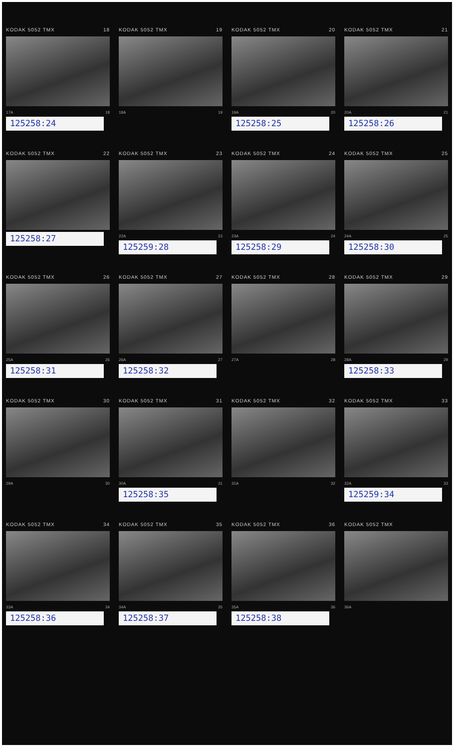KODAK 5052 TMX 18
17A 18
125258:24
KODAK 5052 TMX 19
18A 19
KODAK 5052 TMX 20
19A 20
125258:25
KODAK 5052 TMX 21
20A 21
125258:26
KODAK 5052 TMX 22
125258:27
KODAK 5052 TMX 23
22A 23
125259:28
KODAK 5052 TMX 24
23A 24
125258:29
KODAK 5052 TMX 25
24A 25
125258:30
KODAK 5052 TMX 26
25A 26
125258:31
KODAK 5052 TMX 27
26A 27
125258:32
KODAK 5052 TMX 28
27A 28
KODAK 5052 TMX 29
28A 29
125258:33
KODAK 5052 TMX 30
29A 30
KODAK 5052 TMX 31
30A 31
125258:35
KODAK 5052 TMX 32
31A 32
KODAK 5052 TMX 33
32A 33
125259:34
KODAK 5052 TMX 34
33A 34
125258:36
KODAK 5052 TMX 35
34A 35
125258:37
KODAK 5052 TMX 36
35A 36
125258:38
KODAK 5052 TMX
36A